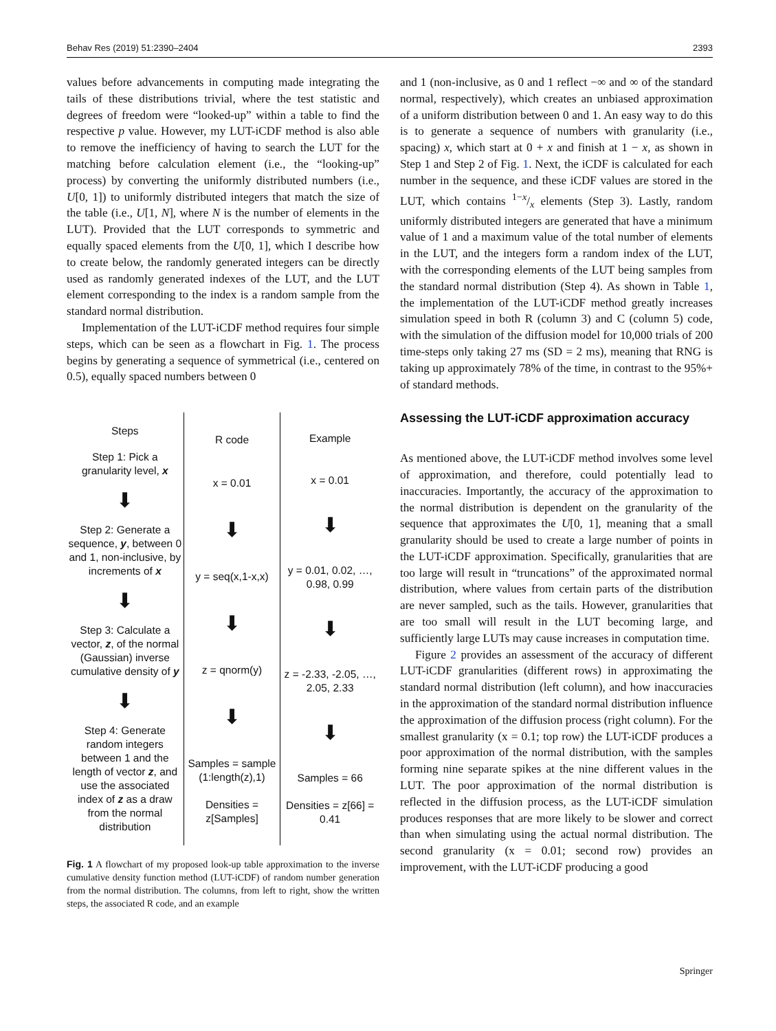Behav Res (2019) 51:2390–2404 2393
values before advancements in computing made integrating the tails of these distributions trivial, where the test statistic and degrees of freedom were “looked-up” within a table to find the respective p value. However, my LUT-iCDF method is also able to remove the inefficiency of having to search the LUT for the matching before calculation element (i.e., the “looking-up” process) by converting the uniformly distributed numbers (i.e., U[0, 1]) to uniformly distributed integers that match the size of the table (i.e., U[1, N], where N is the number of elements in the LUT). Provided that the LUT corresponds to symmetric and equally spaced elements from the U[0, 1], which I describe how to create below, the randomly generated integers can be directly used as randomly generated indexes of the LUT, and the LUT element corresponding to the index is a random sample from the standard normal distribution.
Implementation of the LUT-iCDF method requires four simple steps, which can be seen as a flowchart in Fig. 1. The process begins by generating a sequence of symmetrical (i.e., centered on 0.5), equally spaced numbers between 0
Steps
Step 1: Pick a granularity level, x
⬇
Step 2: Generate a sequence, y, between 0 and 1, non-inclusive, by increments of x
⬇
Step 3: Calculate a vector, z, of the normal (Gaussian) inverse cumulative density of y
⬇
Step 4: Generate random integers between 1 and the length of vector z, and use the associated index of z as a draw from the normal distribution
R code
x = 0.01
⬇
y = seq(x,1-x,x)
⬇
z = qnorm(y)
⬇
Samples = sample (1:length(z),1)
Densities = z[Samples]
Example
x = 0.01
⬇
y = 0.01, 0.02, …, 0.98, 0.99
⬇
z = -2.33, -2.05, …, 2.05, 2.33
⬇
Samples = 66
Densities = z[66] = 0.41
Fig. 1 A flowchart of my proposed look-up table approximation to the inverse cumulative density function method (LUT-iCDF) of random number generation from the normal distribution. The columns, from left to right, show the written steps, the associated R code, and an example
and 1 (non-inclusive, as 0 and 1 reflect −∞ and ∞ of the standard normal, respectively), which creates an unbiased approximation of a uniform distribution between 0 and 1. An easy way to do this is to generate a sequence of numbers with granularity (i.e., spacing) x, which start at 0 + x and finish at 1 − x, as shown in Step 1 and Step 2 of Fig. 1. Next, the iCDF is calculated for each number in the sequence, and these iCDF values are stored in the LUT, which contains 1−x/x elements (Step 3). Lastly, random uniformly distributed integers are generated that have a minimum value of 1 and a maximum value of the total number of elements in the LUT, and the integers form a random index of the LUT, with the corresponding elements of the LUT being samples from the standard normal distribution (Step 4). As shown in Table 1, the implementation of the LUT-iCDF method greatly increases simulation speed in both R (column 3) and C (column 5) code, with the simulation of the diffusion model for 10,000 trials of 200 time-steps only taking 27 ms (SD = 2 ms), meaning that RNG is taking up approximately 78% of the time, in contrast to the 95%+ of standard methods.
Assessing the LUT-iCDF approximation accuracy
As mentioned above, the LUT-iCDF method involves some level of approximation, and therefore, could potentially lead to inaccuracies. Importantly, the accuracy of the approximation to the normal distribution is dependent on the granularity of the sequence that approximates the U[0, 1], meaning that a small granularity should be used to create a large number of points in the LUT-iCDF approximation. Specifically, granularities that are too large will result in “truncations” of the approximated normal distribution, where values from certain parts of the distribution are never sampled, such as the tails. However, granularities that are too small will result in the LUT becoming large, and sufficiently large LUTs may cause increases in computation time.
Figure 2 provides an assessment of the accuracy of different LUT-iCDF granularities (different rows) in approximating the standard normal distribution (left column), and how inaccuracies in the approximation of the standard normal distribution influence the approximation of the diffusion process (right column). For the smallest granularity (x = 0.1; top row) the LUT-iCDF produces a poor approximation of the normal distribution, with the samples forming nine separate spikes at the nine different values in the LUT. The poor approximation of the normal distribution is reflected in the diffusion process, as the LUT-iCDF simulation produces responses that are more likely to be slower and correct than when simulating using the actual normal distribution. The second granularity (x = 0.01; second row) provides an improvement, with the LUT-iCDF producing a good
Springer